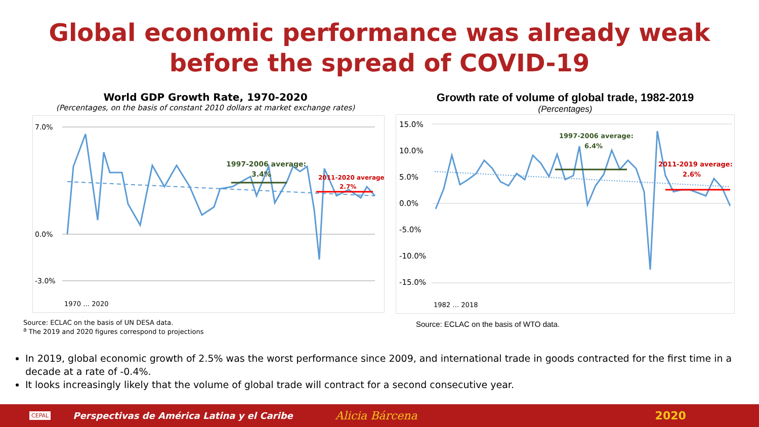Global economic performance was already weak
before the spread of COVID-19
World GDP Growth Rate, 1970-2020
(Percentages, on the basis of constant 2010 dollars at market exchange rates)
7.0%
0.0%
-3.0%
1997-2006 average:
3.4%
2011-2020 average:
2.7%
1970 … 2020
Source: ECLAC on the basis of UN DESA data.
<sup>a</sup> The 2019 and 2020 figures correspond to projections
Growth rate of volume of global trade, 1982-2019
(Percentages)
15.0%
10.0%
5.0%
0.0%
-5.0%
-10.0%
-15.0%
1997-2006 average:
6.4%
2011-2019 average:
2.6%
1982 … 2018
Source: ECLAC on the basis of WTO data.
In 2019, global economic growth of 2.5% was the worst performance since 2009, and international trade in goods contracted for the first time in a decade at a rate of -0.4%.
It looks increasingly likely that the volume of global trade will contract for a second consecutive year.
CEPAL Perspectivas de América Latina y el Caribe Alicia Bárcena 2020